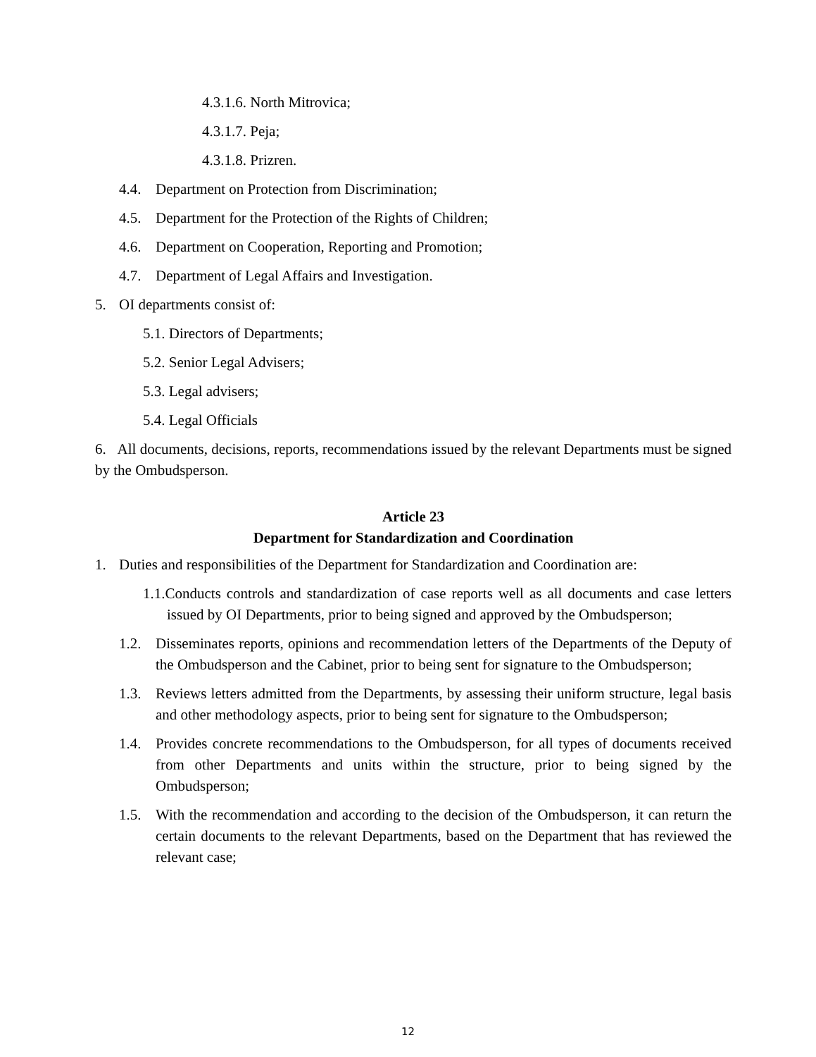4.3.1.6. North Mitrovica;
4.3.1.7. Peja;
4.3.1.8. Prizren.
4.4. Department on Protection from Discrimination;
4.5. Department for the Protection of the Rights of Children;
4.6. Department on Cooperation, Reporting and Promotion;
4.7. Department of Legal Affairs and Investigation.
5. OI departments consist of:
5.1. Directors of Departments;
5.2. Senior Legal Advisers;
5.3. Legal advisers;
5.4. Legal Officials
6. All documents, decisions, reports, recommendations issued by the relevant Departments must be signed by the Ombudsperson.
Article 23
Department for Standardization and Coordination
1. Duties and responsibilities of the Department for Standardization and Coordination are:
1.1.Conducts controls and standardization of case reports well as all documents and case letters issued by OI Departments, prior to being signed and approved by the Ombudsperson;
1.2. Disseminates reports, opinions and recommendation letters of the Departments of the Deputy of the Ombudsperson and the Cabinet, prior to being sent for signature to the Ombudsperson;
1.3. Reviews letters admitted from the Departments, by assessing their uniform structure, legal basis and other methodology aspects, prior to being sent for signature to the Ombudsperson;
1.4. Provides concrete recommendations to the Ombudsperson, for all types of documents received from other Departments and units within the structure, prior to being signed by the Ombudsperson;
1.5. With the recommendation and according to the decision of the Ombudsperson, it can return the certain documents to the relevant Departments, based on the Department that has reviewed the relevant case;
12